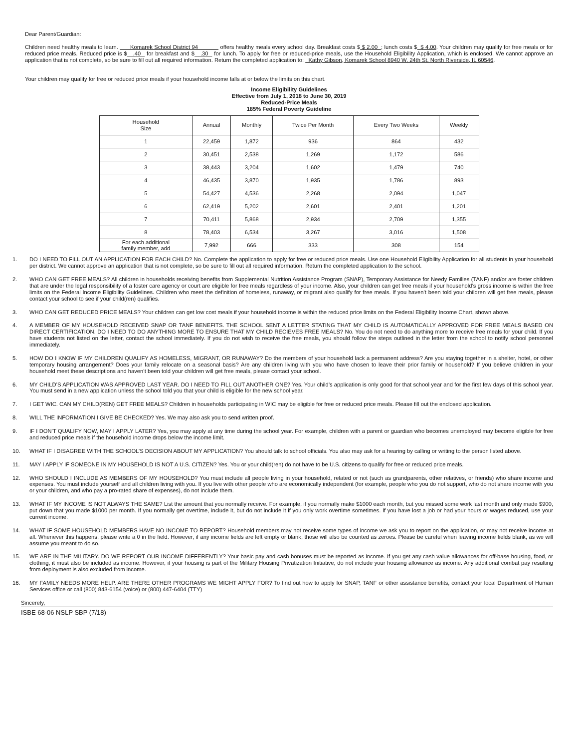Dear Parent/Guardian:
Children need healthy meals to learn. Komarek School District 94 offers healthy meals every school day. Breakfast costs $ $ 2.00 ; lunch costs $ $ 4.00. Your children may qualify for free meals or for reduced price meals. Reduced price is $ .40 for breakfast and $ .30 for lunch. To apply for free or reduced-price meals, use the Household Eligibility Application, which is enclosed. We cannot approve an application that is not complete, so be sure to fill out all required information. Return the completed application to: Kathy Gibson, Komarek School 8940 W. 24th St. North Riverside, IL 60546.
Your children may qualify for free or reduced price meals if your household income falls at or below the limits on this chart.
Income Eligibility Guidelines
Effective from July 1, 2018 to June 30, 2019
Reduced-Price Meals
185% Federal Poverty Guideline
| Household Size | Annual | Monthly | Twice Per Month | Every Two Weeks | Weekly |
| --- | --- | --- | --- | --- | --- |
| 1 | 22,459 | 1,872 | 936 | 864 | 432 |
| 2 | 30,451 | 2,538 | 1,269 | 1,172 | 586 |
| 3 | 38,443 | 3,204 | 1,602 | 1,479 | 740 |
| 4 | 46,435 | 3,870 | 1,935 | 1,786 | 893 |
| 5 | 54,427 | 4,536 | 2,268 | 2,094 | 1,047 |
| 6 | 62,419 | 5,202 | 2,601 | 2,401 | 1,201 |
| 7 | 70,411 | 5,868 | 2,934 | 2,709 | 1,355 |
| 8 | 78,403 | 6,534 | 3,267 | 3,016 | 1,508 |
| For each additional family member, add | 7,992 | 666 | 333 | 308 | 154 |
1. DO I NEED TO FILL OUT AN APPLICATION FOR EACH CHILD? No. Complete the application to apply for free or reduced price meals. Use one Household Eligibility Application for all students in your household per district. We cannot approve an application that is not complete, so be sure to fill out all required information. Return the completed application to the school.
2. WHO CAN GET FREE MEALS? All children in households receiving benefits from Supplemental Nutrition Assistance Program (SNAP), Temporary Assistance for Needy Families (TANF) and/or are foster children that are under the legal responsibility of a foster care agency or court are eligible for free meals regardless of your income. Also, your children can get free meals if your household’s gross income is within the free limits on the Federal Income Eligibility Guidelines. Children who meet the definition of homeless, runaway, or migrant also qualify for free meals. If you haven’t been told your children will get free meals, please contact your school to see if your child(ren) qualifies.
3. WHO CAN GET REDUCED PRICE MEALS? Your children can get low cost meals if your household income is within the reduced price limits on the Federal Eligibility Income Chart, shown above.
4. A MEMBER OF MY HOUSEHOLD RECEIVED SNAP OR TANF BENEFITS. THE SCHOOL SENT A LETTER STATING THAT MY CHILD IS AUTOMATICALLY APPROVED FOR FREE MEALS BASED ON DIRECT CERTIFICATION. DO I NEED TO DO ANYTHING MORE TO ENSURE THAT MY CHILD RECIEVES FREE MEALS? No. You do not need to do anything more to receive free meals for your child. If you have students not listed on the letter, contact the school immediately. If you do not wish to receive the free meals, you should follow the steps outlined in the letter from the school to notify school personnel immediately.
5. HOW DO I KNOW IF MY CHILDREN QUALIFY AS HOMELESS, MIGRANT, OR RUNAWAY? Do the members of your household lack a permanent address? Are you staying together in a shelter, hotel, or other temporary housing arrangement? Does your family relocate on a seasonal basis? Are any children living with you who have chosen to leave their prior family or household? If you believe children in your household meet these descriptions and haven’t been told your children will get free meals, please contact your school.
6. MY CHILD’S APPLICATION WAS APPROVED LAST YEAR. DO I NEED TO FILL OUT ANOTHER ONE? Yes. Your child’s application is only good for that school year and for the first few days of this school year. You must send in a new application unless the school told you that your child is eligible for the new school year.
7. I GET WIC. CAN MY CHILD(REN) GET FREE MEALS? Children in households participating in WIC may be eligible for free or reduced price meals. Please fill out the enclosed application.
8. WILL THE INFORMATION I GIVE BE CHECKED? Yes. We may also ask you to send written proof.
9. IF I DON’T QUALIFY NOW, MAY I APPLY LATER? Yes, you may apply at any time during the school year. For example, children with a parent or guardian who becomes unemployed may become eligible for free and reduced price meals if the household income drops below the income limit.
10. WHAT IF I DISAGREE WITH THE SCHOOL’S DECISION ABOUT MY APPLICATION? You should talk to school officials. You also may ask for a hearing by calling or writing to the person listed above.
11. MAY I APPLY IF SOMEONE IN MY HOUSEHOLD IS NOT A U.S. CITIZEN? Yes. You or your child(ren) do not have to be U.S. citizens to qualify for free or reduced price meals.
12. WHO SHOULD I INCLUDE AS MEMBERS OF MY HOUSEHOLD? You must include all people living in your household, related or not (such as grandparents, other relatives, or friends) who share income and expenses. You must include yourself and all children living with you. If you live with other people who are economically independent (for example, people who you do not support, who do not share income with you or your children, and who pay a pro-rated share of expenses), do not include them.
13. WHAT IF MY INCOME IS NOT ALWAYS THE SAME? List the amount that you normally receive. For example, if you normally make $1000 each month, but you missed some work last month and only made $900, put down that you made $1000 per month. If you normally get overtime, include it, but do not include it if you only work overtime sometimes. If you have lost a job or had your hours or wages reduced, use your current income.
14. WHAT IF SOME HOUSEHOLD MEMBERS HAVE NO INCOME TO REPORT? Household members may not receive some types of income we ask you to report on the application, or may not receive income at all. Whenever this happens, please write a 0 in the field. However, if any income fields are left empty or blank, those will also be counted as zeroes. Please be careful when leaving income fields blank, as we will assume you meant to do so.
15. WE ARE IN THE MILITARY. DO WE REPORT OUR INCOME DIFFERENTLY? Your basic pay and cash bonuses must be reported as income. If you get any cash value allowances for off-base housing, food, or clothing, it must also be included as income. However, if your housing is part of the Military Housing Privatization Initiative, do not include your housing allowance as income. Any additional combat pay resulting from deployment is also excluded from income.
16. MY FAMILY NEEDS MORE HELP. ARE THERE OTHER PROGRAMS WE MIGHT APPLY FOR? To find out how to apply for SNAP, TANF or other assistance benefits, contact your local Department of Human Services office or call (800) 843-6154 (voice) or (800) 447-6404 (TTY)
Sincerely,
ISBE 68-06 NSLP SBP (7/18)